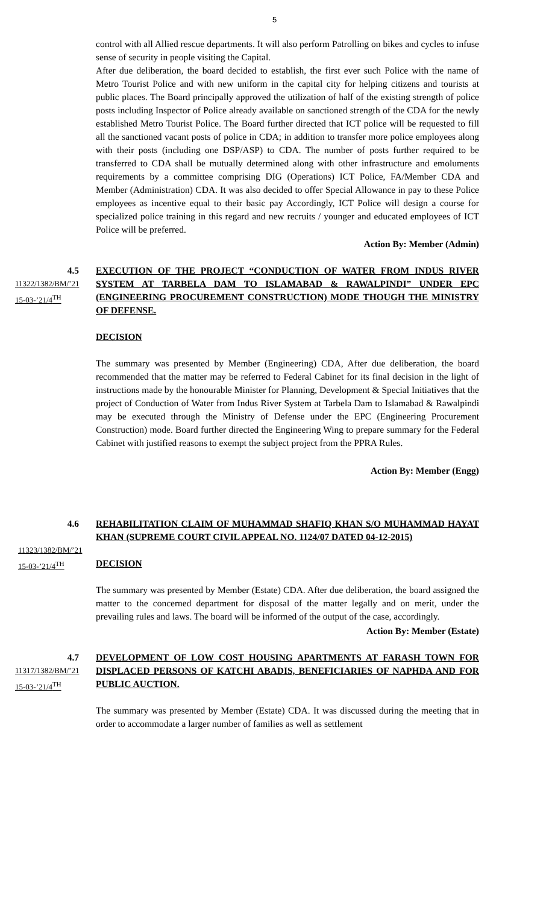5
control with all Allied rescue departments. It will also perform Patrolling on bikes and cycles to infuse sense of security in people visiting the Capital.
After due deliberation, the board decided to establish, the first ever such Police with the name of Metro Tourist Police and with new uniform in the capital city for helping citizens and tourists at public places. The Board principally approved the utilization of half of the existing strength of police posts including Inspector of Police already available on sanctioned strength of the CDA for the newly established Metro Tourist Police. The Board further directed that ICT police will be requested to fill all the sanctioned vacant posts of police in CDA; in addition to transfer more police employees along with their posts (including one DSP/ASP) to CDA. The number of posts further required to be transferred to CDA shall be mutually determined along with other infrastructure and emoluments requirements by a committee comprising DIG (Operations) ICT Police, FA/Member CDA and Member (Administration) CDA. It was also decided to offer Special Allowance in pay to these Police employees as incentive equal to their basic pay Accordingly, ICT Police will design a course for specialized police training in this regard and new recruits / younger and educated employees of ICT Police will be preferred.
Action By: Member (Admin)
4.5
11322/1382/BM/’21
15-03-’21/4<sup>TH</sup>
EXECUTION OF THE PROJECT “CONDUCTION OF WATER FROM INDUS RIVER SYSTEM AT TARBELA DAM TO ISLAMABAD & RAWALPINDI” UNDER EPC (ENGINEERING PROCUREMENT CONSTRUCTION) MODE THOUGH THE MINISTRY OF DEFENSE.
DECISION
The summary was presented by Member (Engineering) CDA, After due deliberation, the board recommended that the matter may be referred to Federal Cabinet for its final decision in the light of instructions made by the honourable Minister for Planning, Development & Special Initiatives that the project of Conduction of Water from Indus River System at Tarbela Dam to Islamabad & Rawalpindi may be executed through the Ministry of Defense under the EPC (Engineering Procurement Construction) mode. Board further directed the Engineering Wing to prepare summary for the Federal Cabinet with justified reasons to exempt the subject project from the PPRA Rules.
Action By: Member (Engg)
4.6
11323/1382/BM/’21
15-03-’21/4<sup>TH</sup>
REHABILITATION CLAIM OF MUHAMMAD SHAFIQ KHAN S/O MUHAMMAD HAYAT KHAN (SUPREME COURT CIVIL APPEAL NO. 1124/07 DATED 04-12-2015)
DECISION
The summary was presented by Member (Estate) CDA. After due deliberation, the board assigned the matter to the concerned department for disposal of the matter legally and on merit, under the prevailing rules and laws. The board will be informed of the output of the case, accordingly.
Action By: Member (Estate)
4.7
11317/1382/BM/’21
15-03-’21/4<sup>TH</sup>
DEVELOPMENT OF LOW COST HOUSING APARTMENTS AT FARASH TOWN FOR DISPLACED PERSONS OF KATCHI ABADIS, BENEFICIARIES OF NAPHDA AND FOR PUBLIC AUCTION.
The summary was presented by Member (Estate) CDA. It was discussed during the meeting that in order to accommodate a larger number of families as well as settlement